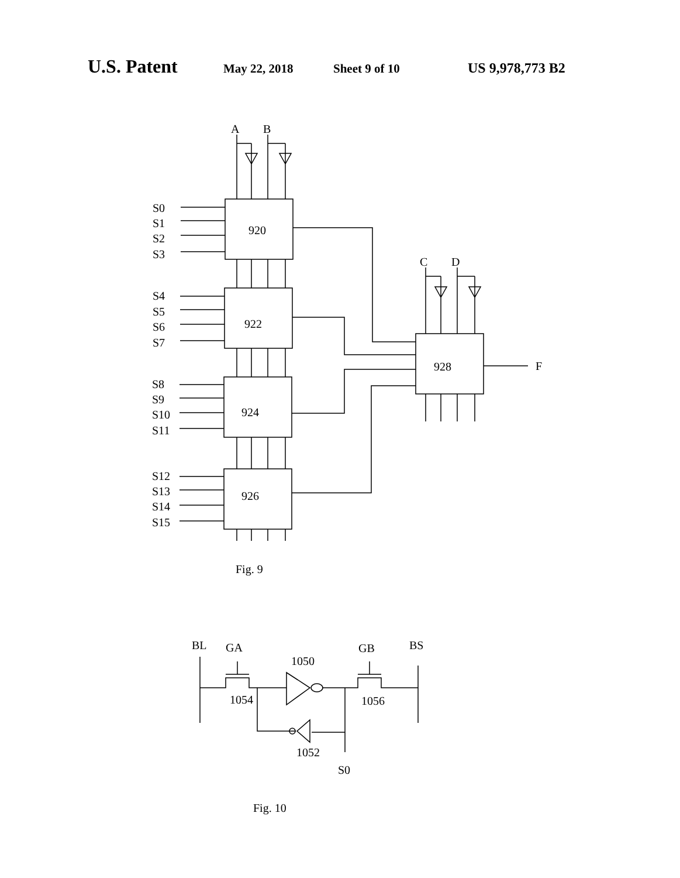U.S. Patent May 22, 2018 Sheet 9 of 10 US 9,978,773 B2
A
B
S0
S1
S2
S3
S4
S5
S6
S7
S8
S9
S10
S11
S12
S13
S14
S15
920
922
924
926
C
D
928
F
Fig. 9
BL
GA
1050
GB
BS
1054
1056
1052
S0
Fig. 10